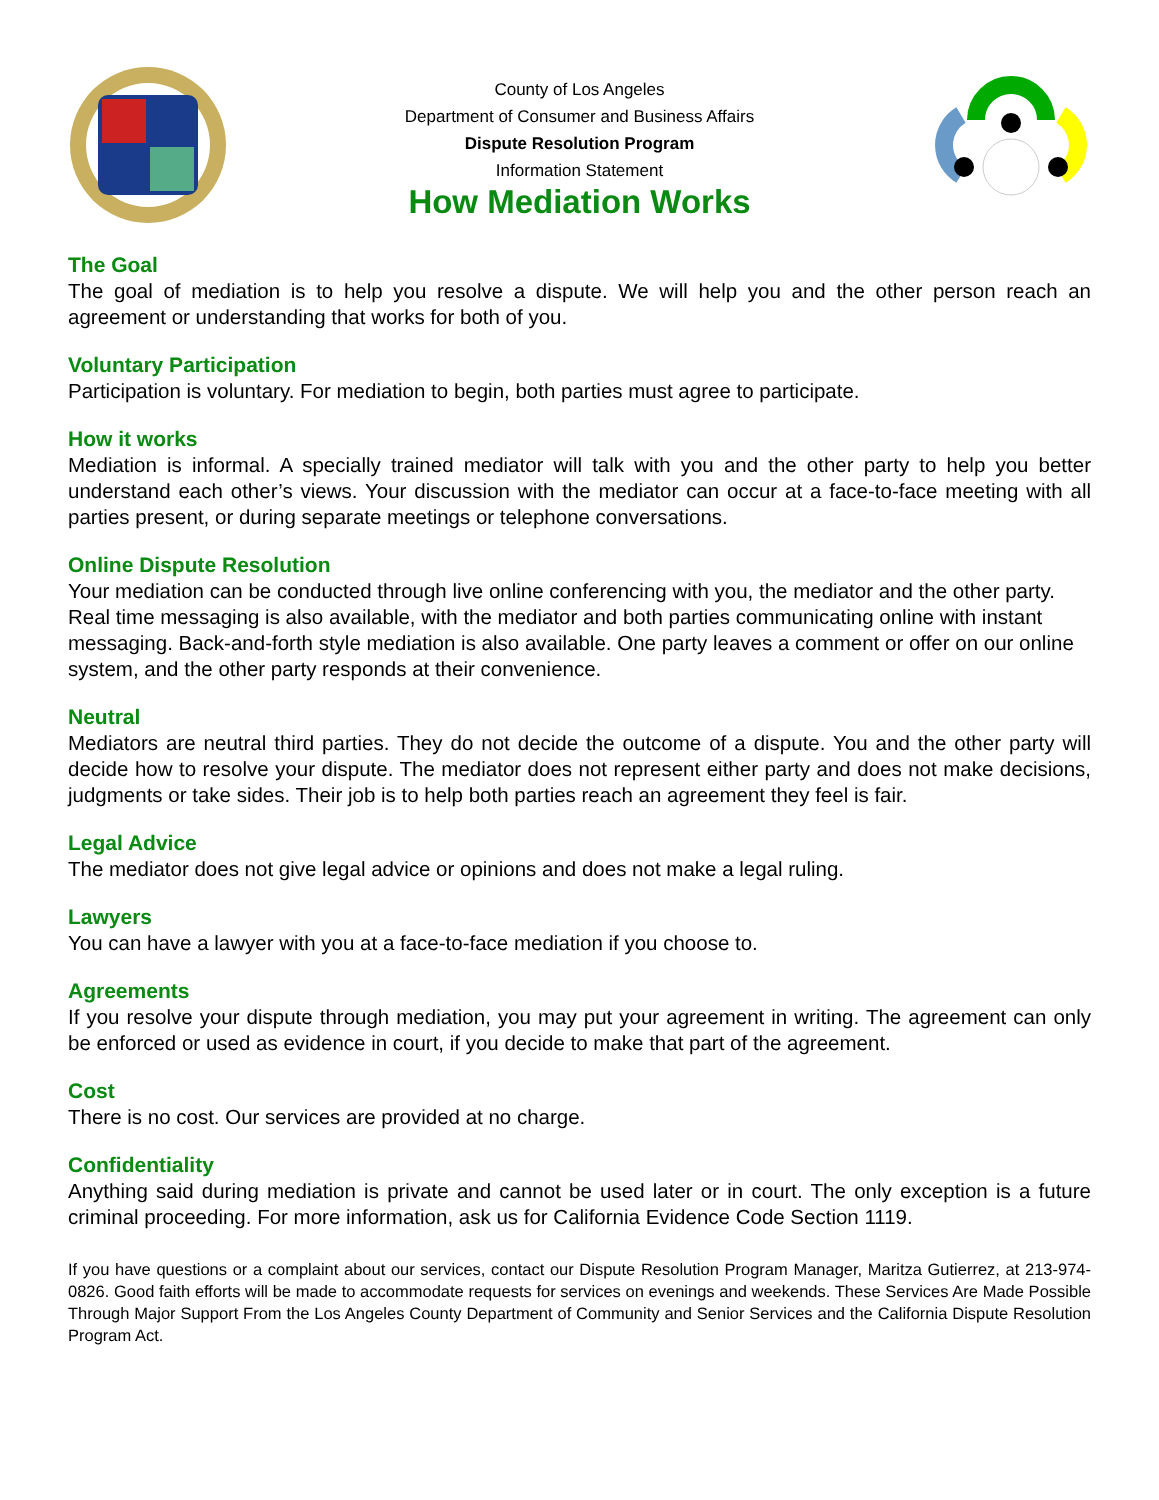County of Los Angeles
Department of Consumer and Business Affairs
Dispute Resolution Program
Information Statement
How Mediation Works
The Goal
The goal of mediation is to help you resolve a dispute. We will help you and the other person reach an agreement or understanding that works for both of you.
Voluntary Participation
Participation is voluntary. For mediation to begin, both parties must agree to participate.
How it works
Mediation is informal. A specially trained mediator will talk with you and the other party to help you better understand each other’s views. Your discussion with the mediator can occur at a face-to-face meeting with all parties present, or during separate meetings or telephone conversations.
Online Dispute Resolution
Your mediation can be conducted through live online conferencing with you, the mediator and the other party. Real time messaging is also available, with the mediator and both parties communicating online with instant messaging. Back-and-forth style mediation is also available. One party leaves a comment or offer on our online system, and the other party responds at their convenience.
Neutral
Mediators are neutral third parties. They do not decide the outcome of a dispute. You and the other party will decide how to resolve your dispute. The mediator does not represent either party and does not make decisions, judgments or take sides. Their job is to help both parties reach an agreement they feel is fair.
Legal Advice
The mediator does not give legal advice or opinions and does not make a legal ruling.
Lawyers
You can have a lawyer with you at a face-to-face mediation if you choose to.
Agreements
If you resolve your dispute through mediation, you may put your agreement in writing. The agreement can only be enforced or used as evidence in court, if you decide to make that part of the agreement.
Cost
There is no cost. Our services are provided at no charge.
Confidentiality
Anything said during mediation is private and cannot be used later or in court. The only exception is a future criminal proceeding. For more information, ask us for California Evidence Code Section 1119.
If you have questions or a complaint about our services, contact our Dispute Resolution Program Manager, Maritza Gutierrez, at 213-974-0826. Good faith efforts will be made to accommodate requests for services on evenings and weekends. These Services Are Made Possible Through Major Support From the Los Angeles County Department of Community and Senior Services and the California Dispute Resolution Program Act.